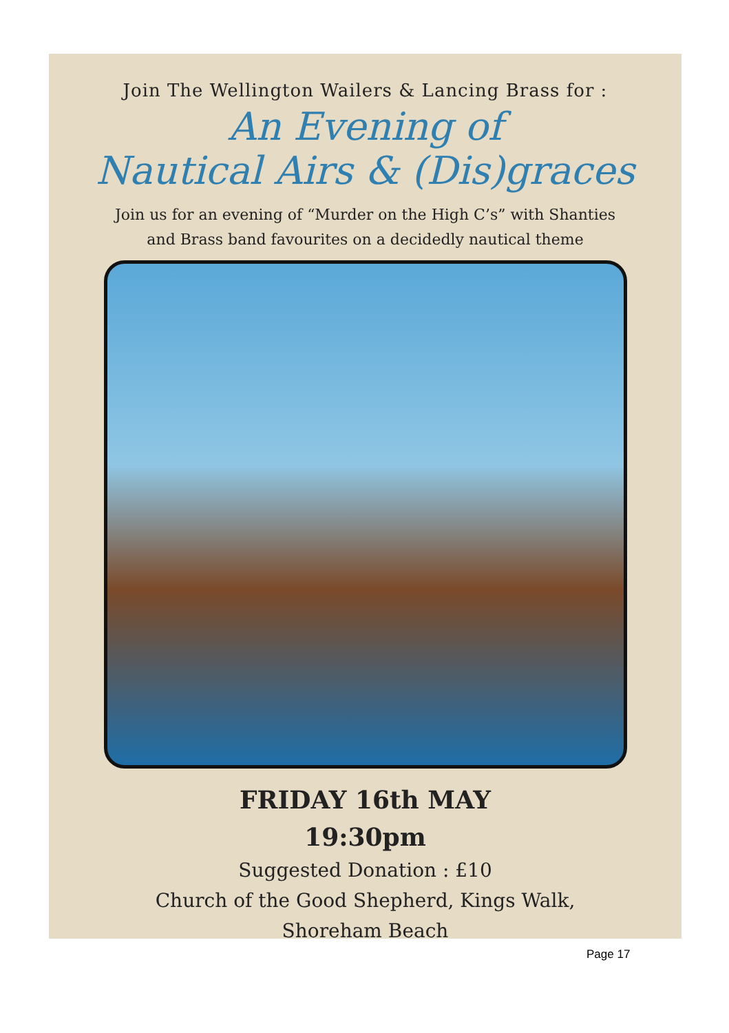Join The Wellington Wailers & Lancing Brass for :
An Evening of
Nautical Airs & (Dis)graces
Join us for an evening of “Murder on the High C’s” with Shanties
and Brass band favourites on a decidedly nautical theme
FRIDAY 16th MAY
19:30pm
Suggested Donation : £10
Church of the Good Shepherd, Kings Walk,
Shoreham Beach
Page 17